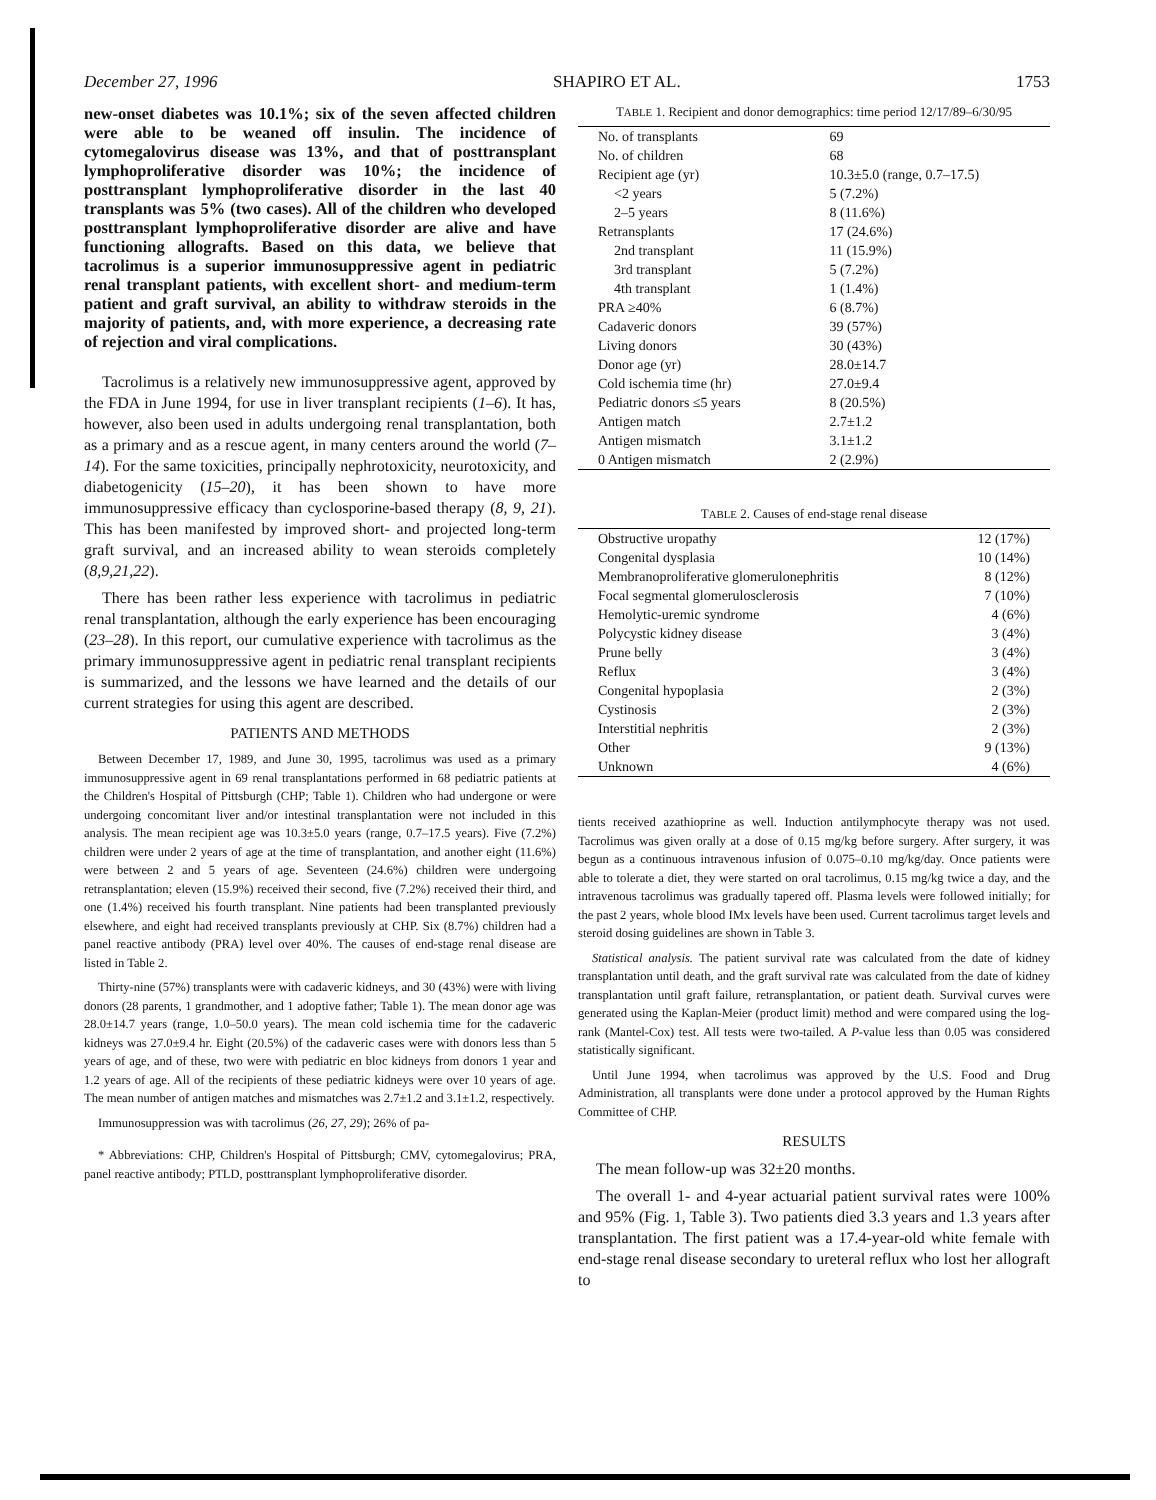December 27, 1996 SHAPIRO ET AL. 1753
new-onset diabetes was 10.1%; six of the seven affected children were able to be weaned off insulin. The incidence of cytomegalovirus disease was 13%, and that of posttransplant lymphoproliferative disorder was 10%; the incidence of posttransplant lymphoproliferative disorder in the last 40 transplants was 5% (two cases). All of the children who developed posttransplant lymphoproliferative disorder are alive and have functioning allografts. Based on this data, we believe that tacrolimus is a superior immunosuppressive agent in pediatric renal transplant patients, with excellent short- and medium-term patient and graft survival, an ability to withdraw steroids in the majority of patients, and, with more experience, a decreasing rate of rejection and viral complications.
Tacrolimus is a relatively new immunosuppressive agent, approved by the FDA in June 1994, for use in liver transplant recipients (1–6). It has, however, also been used in adults undergoing renal transplantation, both as a primary and as a rescue agent, in many centers around the world (7–14). For the same toxicities, principally nephrotoxicity, neurotoxicity, and diabetogenicity (15–20), it has been shown to have more immunosuppressive efficacy than cyclosporine-based therapy (8, 9, 21). This has been manifested by improved short- and projected long-term graft survival, and an increased ability to wean steroids completely (8,9,21,22).
There has been rather less experience with tacrolimus in pediatric renal transplantation, although the early experience has been encouraging (23–28). In this report, our cumulative experience with tacrolimus as the primary immunosuppressive agent in pediatric renal transplant recipients is summarized, and the lessons we have learned and the details of our current strategies for using this agent are described.
PATIENTS AND METHODS
Between December 17, 1989, and June 30, 1995, tacrolimus was used as a primary immunosuppressive agent in 69 renal transplantations performed in 68 pediatric patients at the Children's Hospital of Pittsburgh (CHP; Table 1). Children who had undergone or were undergoing concomitant liver and/or intestinal transplantation were not included in this analysis. The mean recipient age was 10.3±5.0 years (range, 0.7–17.5 years). Five (7.2%) children were under 2 years of age at the time of transplantation, and another eight (11.6%) were between 2 and 5 years of age. Seventeen (24.6%) children were undergoing retransplantation; eleven (15.9%) received their second, five (7.2%) received their third, and one (1.4%) received his fourth transplant. Nine patients had been transplanted previously elsewhere, and eight had received transplants previously at CHP. Six (8.7%) children had a panel reactive antibody (PRA) level over 40%. The causes of end-stage renal disease are listed in Table 2.
Thirty-nine (57%) transplants were with cadaveric kidneys, and 30 (43%) were with living donors (28 parents, 1 grandmother, and 1 adoptive father; Table 1). The mean donor age was 28.0±14.7 years (range, 1.0–50.0 years). The mean cold ischemia time for the cadaveric kidneys was 27.0±9.4 hr. Eight (20.5%) of the cadaveric cases were with donors less than 5 years of age, and of these, two were with pediatric en bloc kidneys from donors 1 year and 1.2 years of age. All of the recipients of these pediatric kidneys were over 10 years of age. The mean number of antigen matches and mismatches was 2.7±1.2 and 3.1±1.2, respectively.
Immunosuppression was with tacrolimus (26, 27, 29); 26% of pa-
* Abbreviations: CHP, Children's Hospital of Pittsburgh; CMV, cytomegalovirus; PRA, panel reactive antibody; PTLD, posttransplant lymphoproliferative disorder.
TABLE 1. Recipient and donor demographics: time period 12/17/89–6/30/95
| No. of transplants | 69 |
| No. of children | 68 |
| Recipient age (yr) | 10.3±5.0 (range, 0.7–17.5) |
| <2 years | 5 (7.2%) |
| 2–5 years | 8 (11.6%) |
| Retransplants | 17 (24.6%) |
| 2nd transplant | 11 (15.9%) |
| 3rd transplant | 5 (7.2%) |
| 4th transplant | 1 (1.4%) |
| PRA ≥40% | 6 (8.7%) |
| Cadaveric donors | 39 (57%) |
| Living donors | 30 (43%) |
| Donor age (yr) | 28.0±14.7 |
| Cold ischemia time (hr) | 27.0±9.4 |
| Pediatric donors ≤5 years | 8 (20.5%) |
| Antigen match | 2.7±1.2 |
| Antigen mismatch | 3.1±1.2 |
| 0 Antigen mismatch | 2 (2.9%) |
TABLE 2. Causes of end-stage renal disease
| Obstructive uropathy | 12 (17%) |
| Congenital dysplasia | 10 (14%) |
| Membranoproliferative glomerulonephritis | 8 (12%) |
| Focal segmental glomerulosclerosis | 7 (10%) |
| Hemolytic-uremic syndrome | 4 (6%) |
| Polycystic kidney disease | 3 (4%) |
| Prune belly | 3 (4%) |
| Reflux | 3 (4%) |
| Congenital hypoplasia | 2 (3%) |
| Cystinosis | 2 (3%) |
| Interstitial nephritis | 2 (3%) |
| Other | 9 (13%) |
| Unknown | 4 (6%) |
tients received azathioprine as well. Induction antilymphocyte therapy was not used. Tacrolimus was given orally at a dose of 0.15 mg/kg before surgery. After surgery, it was begun as a continuous intravenous infusion of 0.075–0.10 mg/kg/day. Once patients were able to tolerate a diet, they were started on oral tacrolimus, 0.15 mg/kg twice a day, and the intravenous tacrolimus was gradually tapered off. Plasma levels were followed initially; for the past 2 years, whole blood IMx levels have been used. Current tacrolimus target levels and steroid dosing guidelines are shown in Table 3.
Statistical analysis. The patient survival rate was calculated from the date of kidney transplantation until death, and the graft survival rate was calculated from the date of kidney transplantation until graft failure, retransplantation, or patient death. Survival curves were generated using the Kaplan-Meier (product limit) method and were compared using the log-rank (Mantel-Cox) test. All tests were two-tailed. A P-value less than 0.05 was considered statistically significant.
Until June 1994, when tacrolimus was approved by the U.S. Food and Drug Administration, all transplants were done under a protocol approved by the Human Rights Committee of CHP.
RESULTS
The mean follow-up was 32±20 months.
The overall 1- and 4-year actuarial patient survival rates were 100% and 95% (Fig. 1, Table 3). Two patients died 3.3 years and 1.3 years after transplantation. The first patient was a 17.4-year-old white female with end-stage renal disease secondary to ureteral reflux who lost her allograft to